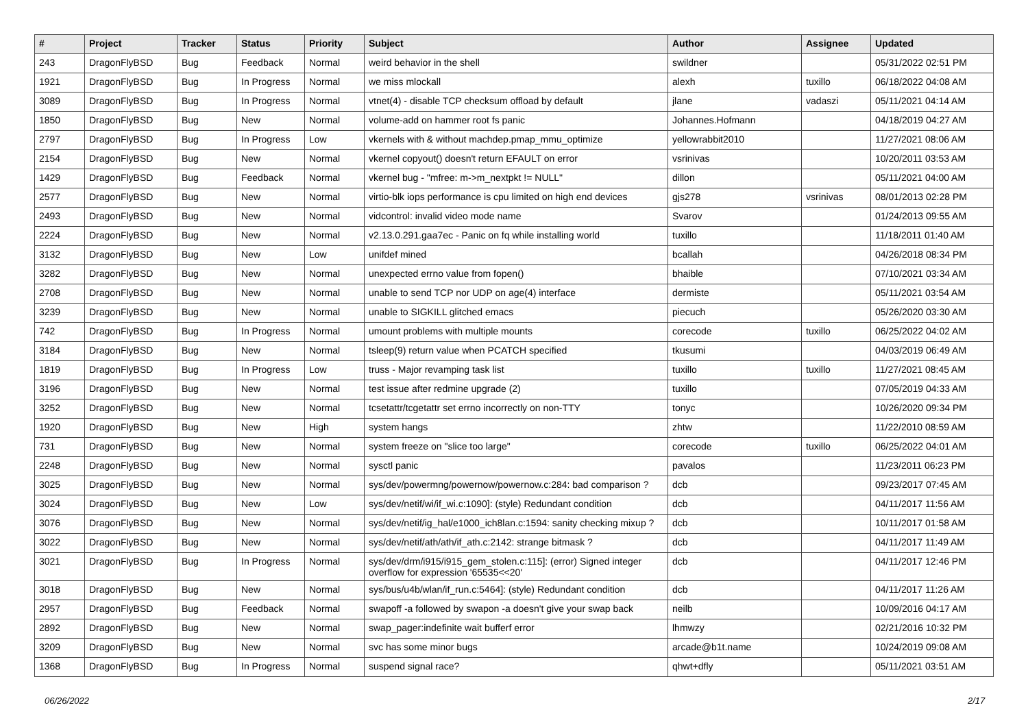| # | Project | Tracker | Status | Priority | Subject | Author | Assignee | Updated |
| --- | --- | --- | --- | --- | --- | --- | --- | --- |
| 243 | DragonFlyBSD | Bug | Feedback | Normal | weird behavior in the shell | swildner | | 05/31/2022 02:51 PM |
| 1921 | DragonFlyBSD | Bug | In Progress | Normal | we miss mlockall | alexh | tuxillo | 06/18/2022 04:08 AM |
| 3089 | DragonFlyBSD | Bug | In Progress | Normal | vtnet(4) - disable TCP checksum offload by default | jlane | vadaszi | 05/11/2021 04:14 AM |
| 1850 | DragonFlyBSD | Bug | New | Normal | volume-add on hammer root fs panic | Johannes.Hofmann | | 04/18/2019 04:27 AM |
| 2797 | DragonFlyBSD | Bug | In Progress | Low | vkernels with & without machdep.pmap_mmu_optimize | yellowrabbit2010 | | 11/27/2021 08:06 AM |
| 2154 | DragonFlyBSD | Bug | New | Normal | vkernel copyout() doesn't return EFAULT on error | vsrinivas | | 10/20/2011 03:53 AM |
| 1429 | DragonFlyBSD | Bug | Feedback | Normal | vkernel bug - "mfree: m->m_nextpkt != NULL" | dillon | | 05/11/2021 04:00 AM |
| 2577 | DragonFlyBSD | Bug | New | Normal | virtio-blk iops performance is cpu limited on high end devices | gjs278 | vsrinivas | 08/01/2013 02:28 PM |
| 2493 | DragonFlyBSD | Bug | New | Normal | vidcontrol: invalid video mode name | Svarov | | 01/24/2013 09:55 AM |
| 2224 | DragonFlyBSD | Bug | New | Normal | v2.13.0.291.gaa7ec - Panic on fq while installing world | tuxillo | | 11/18/2011 01:40 AM |
| 3132 | DragonFlyBSD | Bug | New | Low | unifdef mined | bcallah | | 04/26/2018 08:34 PM |
| 3282 | DragonFlyBSD | Bug | New | Normal | unexpected errno value from fopen() | bhaible | | 07/10/2021 03:34 AM |
| 2708 | DragonFlyBSD | Bug | New | Normal | unable to send TCP nor UDP on age(4) interface | dermiste | | 05/11/2021 03:54 AM |
| 3239 | DragonFlyBSD | Bug | New | Normal | unable to SIGKILL glitched emacs | piecuch | | 05/26/2020 03:30 AM |
| 742 | DragonFlyBSD | Bug | In Progress | Normal | umount problems with multiple mounts | corecode | tuxillo | 06/25/2022 04:02 AM |
| 3184 | DragonFlyBSD | Bug | New | Normal | tsleep(9) return value when PCATCH specified | tkusumi | | 04/03/2019 06:49 AM |
| 1819 | DragonFlyBSD | Bug | In Progress | Low | truss - Major revamping task list | tuxillo | tuxillo | 11/27/2021 08:45 AM |
| 3196 | DragonFlyBSD | Bug | New | Normal | test issue after redmine upgrade (2) | tuxillo | | 07/05/2019 04:33 AM |
| 3252 | DragonFlyBSD | Bug | New | Normal | tcsetattr/tcgetattr set errno incorrectly on non-TTY | tonyc | | 10/26/2020 09:34 PM |
| 1920 | DragonFlyBSD | Bug | New | High | system hangs | zhtw | | 11/22/2010 08:59 AM |
| 731 | DragonFlyBSD | Bug | New | Normal | system freeze on "slice too large" | corecode | tuxillo | 06/25/2022 04:01 AM |
| 2248 | DragonFlyBSD | Bug | New | Normal | sysctl panic | pavalos | | 11/23/2011 06:23 PM |
| 3025 | DragonFlyBSD | Bug | New | Normal | sys/dev/powermng/powernow/powernow.c:284: bad comparison ? | dcb | | 09/23/2017 07:45 AM |
| 3024 | DragonFlyBSD | Bug | New | Low | sys/dev/netif/wi/if_wi.c:1090]: (style) Redundant condition | dcb | | 04/11/2017 11:56 AM |
| 3076 | DragonFlyBSD | Bug | New | Normal | sys/dev/netif/ig_hal/e1000_ich8lan.c:1594: sanity checking mixup ? | dcb | | 10/11/2017 01:58 AM |
| 3022 | DragonFlyBSD | Bug | New | Normal | sys/dev/netif/ath/ath/if_ath.c:2142: strange bitmask ? | dcb | | 04/11/2017 11:49 AM |
| 3021 | DragonFlyBSD | Bug | In Progress | Normal | sys/dev/drm/i915/i915_gem_stolen.c:115]: (error) Signed integer overflow for expression '65535<<20' | dcb | | 04/11/2017 12:46 PM |
| 3018 | DragonFlyBSD | Bug | New | Normal | sys/bus/u4b/wlan/if_run.c:5464]: (style) Redundant condition | dcb | | 04/11/2017 11:26 AM |
| 2957 | DragonFlyBSD | Bug | Feedback | Normal | swapoff -a followed by swapon -a doesn't give your swap back | neilb | | 10/09/2016 04:17 AM |
| 2892 | DragonFlyBSD | Bug | New | Normal | swap_pager:indefinite wait bufferf error | lhmwzy | | 02/21/2016 10:32 PM |
| 3209 | DragonFlyBSD | Bug | New | Normal | svc has some minor bugs | arcade@b1t.name | | 10/24/2019 09:08 AM |
| 1368 | DragonFlyBSD | Bug | In Progress | Normal | suspend signal race? | qhwt+dfly | | 05/11/2021 03:51 AM |
06/26/2022 2/17